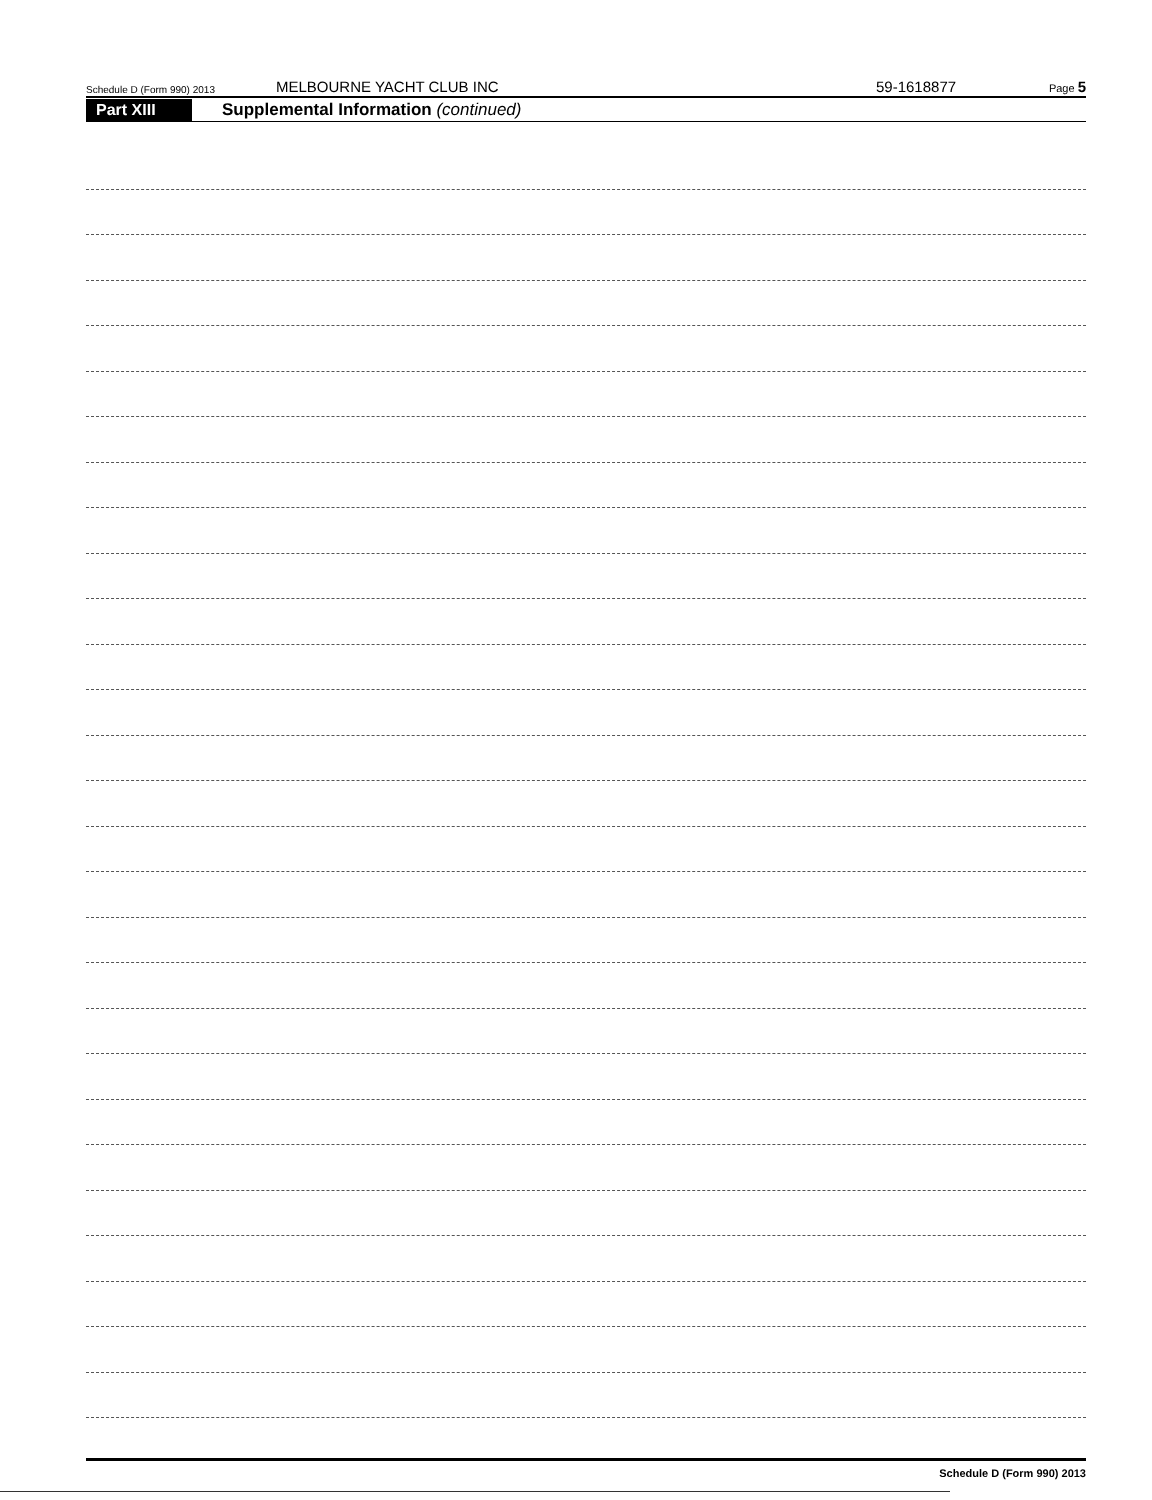Schedule D (Form 990) 2013 MELBOURNE YACHT CLUB INC 59-1618877 Page 5
Part XIII Supplemental Information (continued)
Schedule D (Form 990) 2013